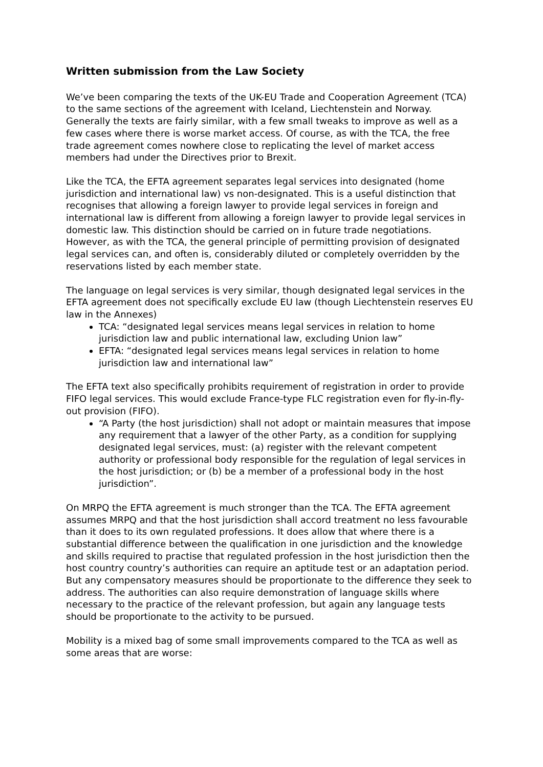Written submission from the Law Society
We’ve been comparing the texts of the UK-EU Trade and Cooperation Agreement (TCA) to the same sections of the agreement with Iceland, Liechtenstein and Norway. Generally the texts are fairly similar, with a few small tweaks to improve as well as a few cases where there is worse market access. Of course, as with the TCA, the free trade agreement comes nowhere close to replicating the level of market access members had under the Directives prior to Brexit.
Like the TCA, the EFTA agreement separates legal services into designated (home jurisdiction and international law) vs non-designated. This is a useful distinction that recognises that allowing a foreign lawyer to provide legal services in foreign and international law is different from allowing a foreign lawyer to provide legal services in domestic law. This distinction should be carried on in future trade negotiations. However, as with the TCA, the general principle of permitting provision of designated legal services can, and often is, considerably diluted or completely overridden by the reservations listed by each member state.
The language on legal services is very similar, though designated legal services in the EFTA agreement does not specifically exclude EU law (though Liechtenstein reserves EU law in the Annexes)
TCA: “designated legal services means legal services in relation to home jurisdiction law and public international law, excluding Union law”
EFTA: “designated legal services means legal services in relation to home jurisdiction law and international law”
The EFTA text also specifically prohibits requirement of registration in order to provide FIFO legal services. This would exclude France-type FLC registration even for fly-in-fly-out provision (FIFO).
“A Party (the host jurisdiction) shall not adopt or maintain measures that impose any requirement that a lawyer of the other Party, as a condition for supplying designated legal services, must: (a) register with the relevant competent authority or professional body responsible for the regulation of legal services in the host jurisdiction; or (b) be a member of a professional body in the host jurisdiction”.
On MRPQ the EFTA agreement is much stronger than the TCA. The EFTA agreement assumes MRPQ and that the host jurisdiction shall accord treatment no less favourable than it does to its own regulated professions. It does allow that where there is a substantial difference between the qualification in one jurisdiction and the knowledge and skills required to practise that regulated profession in the host jurisdiction then the host country country’s authorities can require an aptitude test or an adaptation period. But any compensatory measures should be proportionate to the difference they seek to address. The authorities can also require demonstration of language skills where necessary to the practice of the relevant profession, but again any language tests should be proportionate to the activity to be pursued.
Mobility is a mixed bag of some small improvements compared to the TCA as well as some areas that are worse: